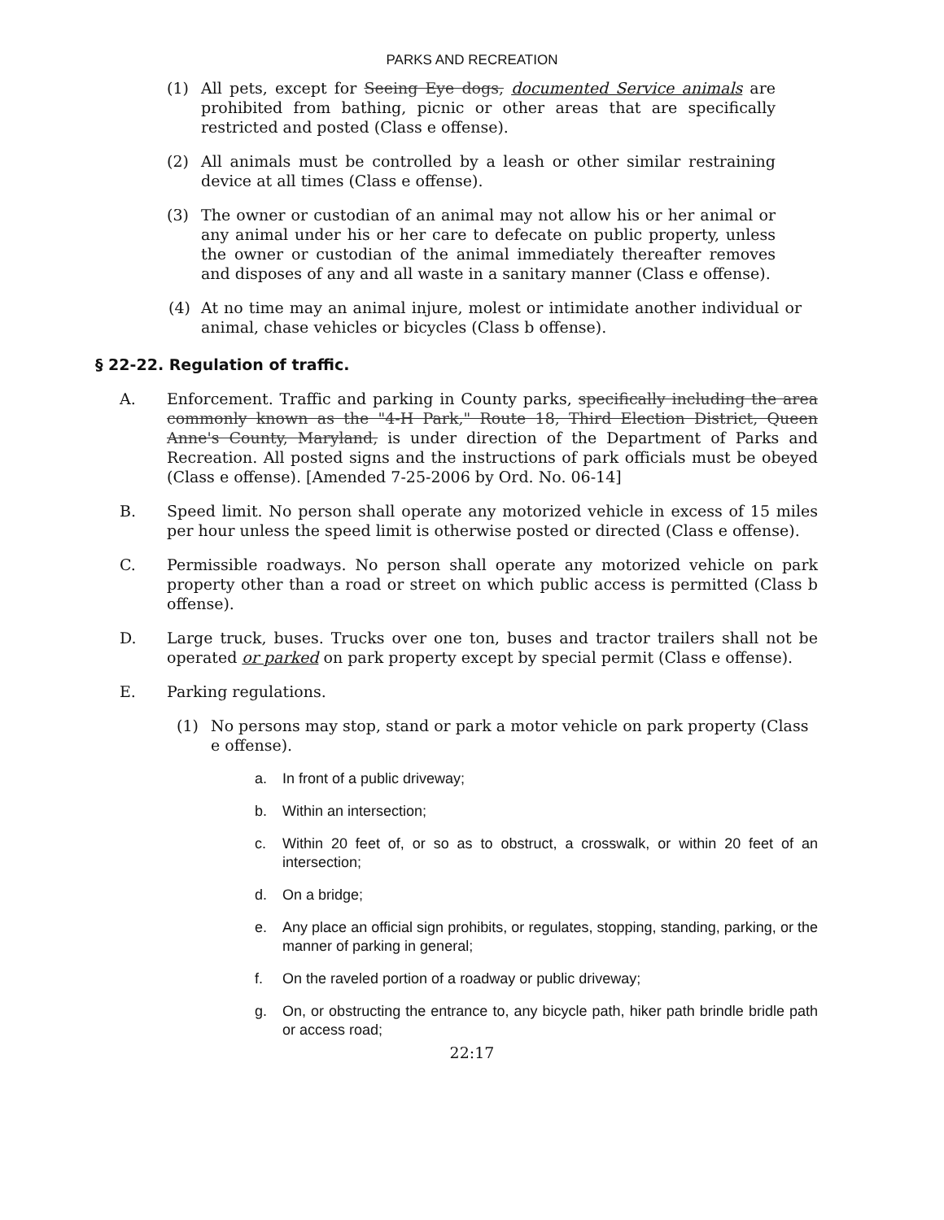PARKS AND RECREATION
(1) All pets, except for Seeing Eye dogs, documented Service animals are prohibited from bathing, picnic or other areas that are specifically restricted and posted (Class e offense).
(2) All animals must be controlled by a leash or other similar restraining device at all times (Class e offense).
(3) The owner or custodian of an animal may not allow his or her animal or any animal under his or her care to defecate on public property, unless the owner or custodian of the animal immediately thereafter removes and disposes of any and all waste in a sanitary manner (Class e offense).
(4) At no time may an animal injure, molest or intimidate another individual or animal, chase vehicles or bicycles (Class b offense).
§ 22-22. Regulation of traffic.
A. Enforcement. Traffic and parking in County parks, specifically including the area commonly known as the "4-H Park," Route 18, Third Election District, Queen Anne's County, Maryland, is under direction of the Department of Parks and Recreation. All posted signs and the instructions of park officials must be obeyed (Class e offense). [Amended 7-25-2006 by Ord. No. 06-14]
B. Speed limit. No person shall operate any motorized vehicle in excess of 15 miles per hour unless the speed limit is otherwise posted or directed (Class e offense).
C. Permissible roadways. No person shall operate any motorized vehicle on park property other than a road or street on which public access is permitted (Class b offense).
D. Large truck, buses. Trucks over one ton, buses and tractor trailers shall not be operated or parked on park property except by special permit (Class e offense).
E. Parking regulations.
(1) No persons may stop, stand or park a motor vehicle on park property (Class e offense).
a. In front of a public driveway;
b. Within an intersection;
c. Within 20 feet of, or so as to obstruct, a crosswalk, or within 20 feet of an intersection;
d. On a bridge;
e. Any place an official sign prohibits, or regulates, stopping, standing, parking, or the manner of parking in general;
f. On the raveled portion of a roadway or public driveway;
g. On, or obstructing the entrance to, any bicycle path, hiker path brindle bridle path or access road;
22:17